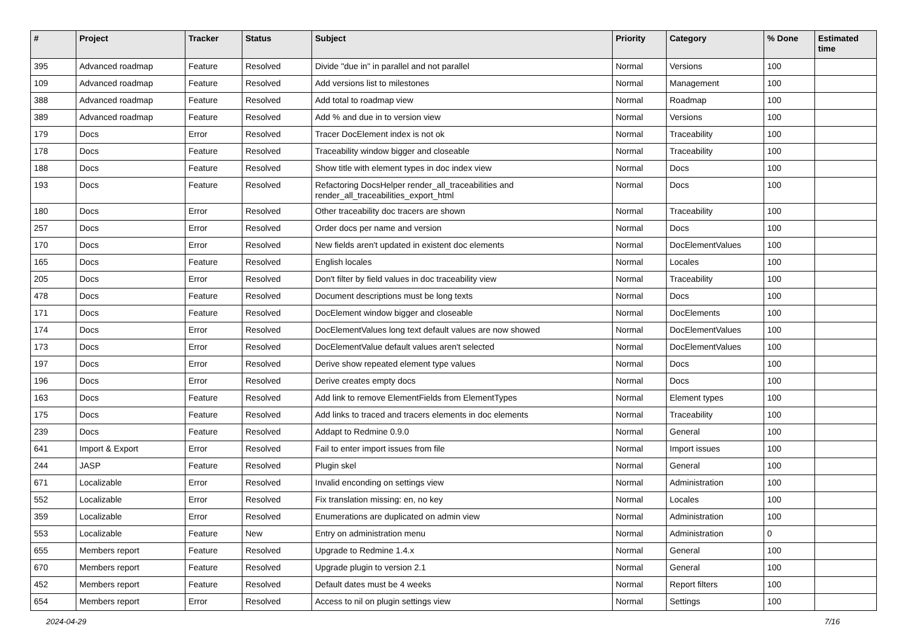| # | Project | Tracker | Status | Subject | Priority | Category | % Done | Estimated time |
| --- | --- | --- | --- | --- | --- | --- | --- | --- |
| 395 | Advanced roadmap | Feature | Resolved | Divide "due in" in parallel and not parallel | Normal | Versions | 100 | |
| 109 | Advanced roadmap | Feature | Resolved | Add versions list to milestones | Normal | Management | 100 | |
| 388 | Advanced roadmap | Feature | Resolved | Add total to roadmap view | Normal | Roadmap | 100 | |
| 389 | Advanced roadmap | Feature | Resolved | Add % and due in to version view | Normal | Versions | 100 | |
| 179 | Docs | Error | Resolved | Tracer DocElement index is not ok | Normal | Traceability | 100 | |
| 178 | Docs | Feature | Resolved | Traceability window bigger and closeable | Normal | Traceability | 100 | |
| 188 | Docs | Feature | Resolved | Show title with element types in doc index view | Normal | Docs | 100 | |
| 193 | Docs | Feature | Resolved | Refactoring DocsHelper render_all_traceabilities and render_all_traceabilities_export_html | Normal | Docs | 100 | |
| 180 | Docs | Error | Resolved | Other traceability doc tracers are shown | Normal | Traceability | 100 | |
| 257 | Docs | Error | Resolved | Order docs per name and version | Normal | Docs | 100 | |
| 170 | Docs | Error | Resolved | New fields aren't updated in existent doc elements | Normal | DocElementValues | 100 | |
| 165 | Docs | Feature | Resolved | English locales | Normal | Locales | 100 | |
| 205 | Docs | Error | Resolved | Don't filter by field values in doc traceability view | Normal | Traceability | 100 | |
| 478 | Docs | Feature | Resolved | Document descriptions must be long texts | Normal | Docs | 100 | |
| 171 | Docs | Feature | Resolved | DocElement window bigger and closeable | Normal | DocElements | 100 | |
| 174 | Docs | Error | Resolved | DocElementValues long text default values are now showed | Normal | DocElementValues | 100 | |
| 173 | Docs | Error | Resolved | DocElementValue default values aren't selected | Normal | DocElementValues | 100 | |
| 197 | Docs | Error | Resolved | Derive show repeated element type values | Normal | Docs | 100 | |
| 196 | Docs | Error | Resolved | Derive creates empty docs | Normal | Docs | 100 | |
| 163 | Docs | Feature | Resolved | Add link to remove ElementFields from ElementTypes | Normal | Element types | 100 | |
| 175 | Docs | Feature | Resolved | Add links to traced and tracers elements in doc elements | Normal | Traceability | 100 | |
| 239 | Docs | Feature | Resolved | Addapt to Redmine 0.9.0 | Normal | General | 100 | |
| 641 | Import & Export | Error | Resolved | Fail to enter import issues from file | Normal | Import issues | 100 | |
| 244 | JASP | Feature | Resolved | Plugin skel | Normal | General | 100 | |
| 671 | Localizable | Error | Resolved | Invalid enconding on settings view | Normal | Administration | 100 | |
| 552 | Localizable | Error | Resolved | Fix translation missing: en, no key | Normal | Locales | 100 | |
| 359 | Localizable | Error | Resolved | Enumerations are duplicated on admin view | Normal | Administration | 100 | |
| 553 | Localizable | Feature | New | Entry on administration menu | Normal | Administration | 0 | |
| 655 | Members report | Feature | Resolved | Upgrade to Redmine 1.4.x | Normal | General | 100 | |
| 670 | Members report | Feature | Resolved | Upgrade plugin to version 2.1 | Normal | General | 100 | |
| 452 | Members report | Feature | Resolved | Default dates must be 4 weeks | Normal | Report filters | 100 | |
| 654 | Members report | Error | Resolved | Access to nil on plugin settings view | Normal | Settings | 100 | |
2024-04-29 7/16